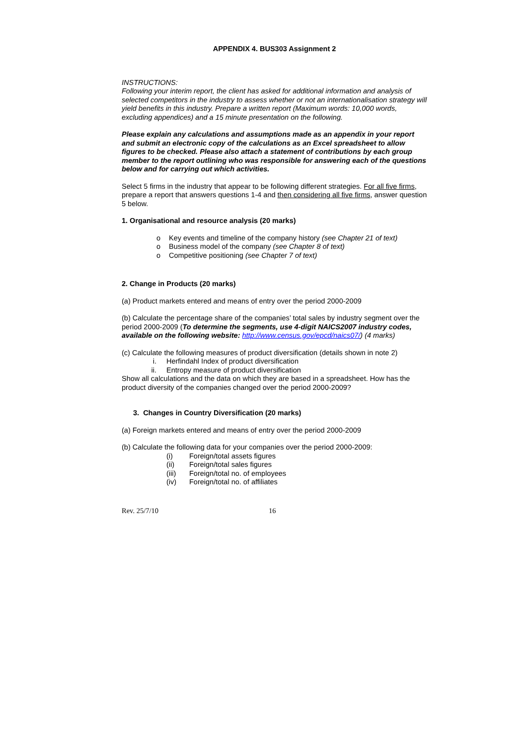APPENDIX 4. BUS303 Assignment 2
INSTRUCTIONS:
Following your interim report, the client has asked for additional information and analysis of selected competitors in the industry to assess whether or not an internationalisation strategy will yield benefits in this industry. Prepare a written report (Maximum words: 10,000 words, excluding appendices) and a 15 minute presentation on the following.
Please explain any calculations and assumptions made as an appendix in your report and submit an electronic copy of the calculations as an Excel spreadsheet to allow figures to be checked. Please also attach a statement of contributions by each group member to the report outlining who was responsible for answering each of the questions below and for carrying out which activities.
Select 5 firms in the industry that appear to be following different strategies. For all five firms, prepare a report that answers questions 1-4 and then considering all five firms, answer question 5 below.
1. Organisational and resource analysis (20 marks)
o Key events and timeline of the company history (see Chapter 21 of text)
o Business model of the company (see Chapter 8 of text)
o Competitive positioning (see Chapter 7 of text)
2. Change in Products (20 marks)
(a) Product markets entered and means of entry over the period 2000-2009
(b) Calculate the percentage share of the companies’ total sales by industry segment over the period 2000-2009 (To determine the segments, use 4-digit NAICS2007 industry codes, available on the following website: http://www.census.gov/epcd/naics07/) (4 marks)
(c) Calculate the following measures of product diversification (details shown in note 2)
i. Herfindahl Index of product diversification
ii. Entropy measure of product diversification
Show all calculations and the data on which they are based in a spreadsheet. How has the product diversity of the companies changed over the period 2000-2009?
3. Changes in Country Diversification (20 marks)
(a) Foreign markets entered and means of entry over the period 2000-2009
(b) Calculate the following data for your companies over the period 2000-2009:
(i) Foreign/total assets figures
(ii) Foreign/total sales figures
(iii) Foreign/total no. of employees
(iv) Foreign/total no. of affiliates
Rev. 25/7/10 16